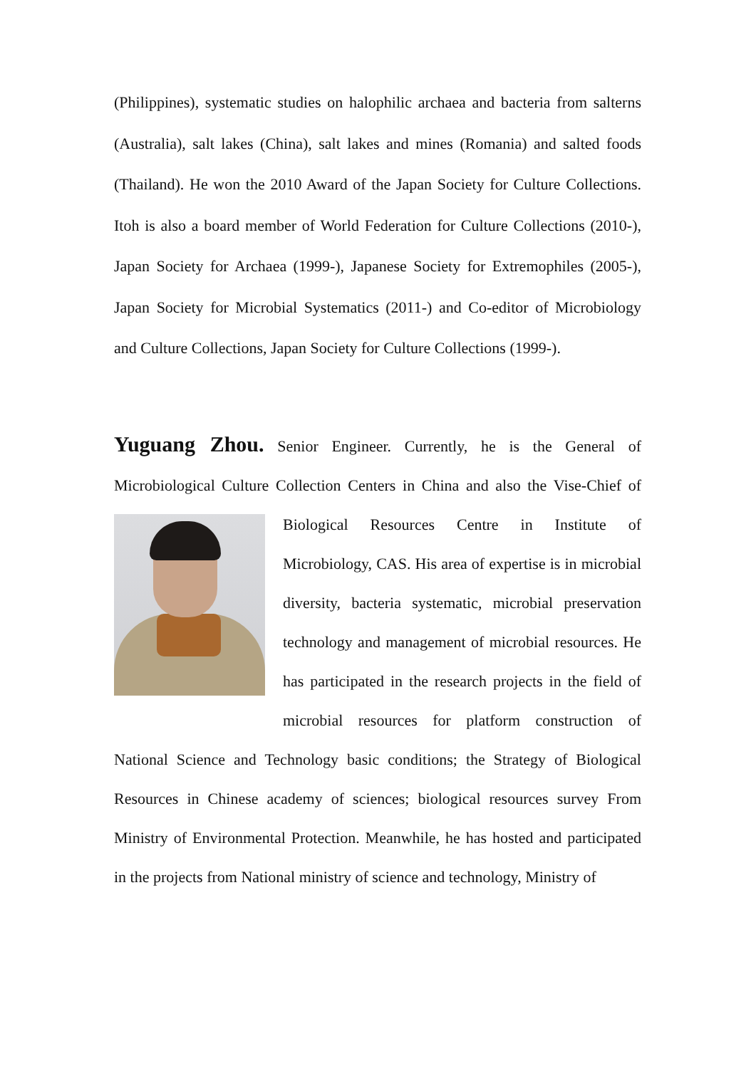(Philippines), systematic studies on halophilic archaea and bacteria from salterns (Australia), salt lakes (China), salt lakes and mines (Romania) and salted foods (Thailand). He won the 2010 Award of the Japan Society for Culture Collections. Itoh is also a board member of World Federation for Culture Collections (2010-), Japan Society for Archaea (1999-), Japanese Society for Extremophiles (2005-), Japan Society for Microbial Systematics (2011-) and Co-editor of Microbiology and Culture Collections, Japan Society for Culture Collections (1999-).
Yuguang Zhou. Senior Engineer. Currently, he is the General of Microbiological Culture Collection Centers in China and also the Vise-Chief of Biological Resources Centre in Institute of Microbiology, CAS. His area of expertise is in microbial diversity, bacteria systematic, microbial preservation technology and management of microbial resources. He has participated in the research projects in the field of microbial resources for platform construction of National Science and Technology basic conditions; the Strategy of Biological Resources in Chinese academy of sciences; biological resources survey From Ministry of Environmental Protection. Meanwhile, he has hosted and participated in the projects from National ministry of science and technology, Ministry of